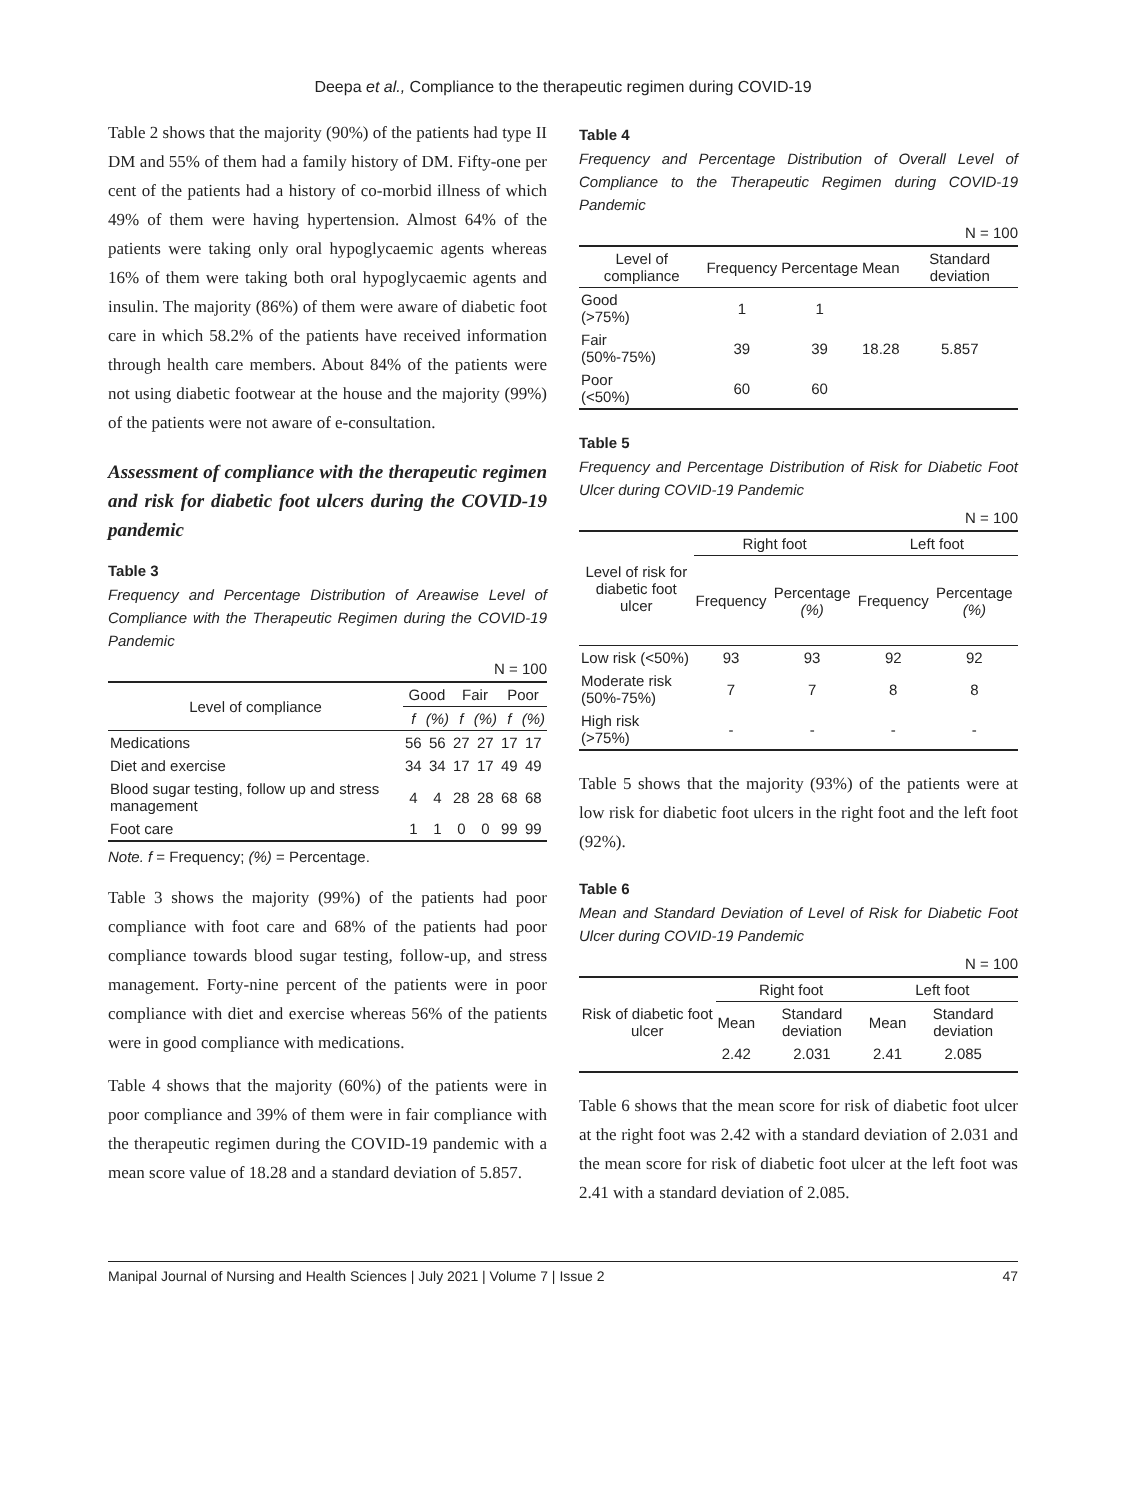Deepa et al., Compliance to the therapeutic regimen during COVID-19
Table 2 shows that the majority (90%) of the patients had type II DM and 55% of them had a family history of DM. Fifty-one per cent of the patients had a history of co-morbid illness of which 49% of them were having hypertension. Almost 64% of the patients were taking only oral hypoglycaemic agents whereas 16% of them were taking both oral hypoglycaemic agents and insulin. The majority (86%) of them were aware of diabetic foot care in which 58.2% of the patients have received information through health care members. About 84% of the patients were not using diabetic footwear at the house and the majority (99%) of the patients were not aware of e-consultation.
Assessment of compliance with the therapeutic regimen and risk for diabetic foot ulcers during the COVID-19 pandemic
Table 3
Frequency and Percentage Distribution of Areawise Level of Compliance with the Therapeutic Regimen during the COVID-19 Pandemic
N = 100
| Level of compliance | Good | | Fair | | Poor | |
| --- | --- | --- | --- | --- | --- | --- |
| | f | (%) | f | (%) | f | (%) |
| Medications | 56 | 56 | 27 | 27 | 17 | 17 |
| Diet and exercise | 34 | 34 | 17 | 17 | 49 | 49 |
| Blood sugar testing, follow up and stress management | 4 | 4 | 28 | 28 | 68 | 68 |
| Foot care | 1 | 1 | 0 | 0 | 99 | 99 |
Note. f = Frequency; (%) = Percentage.
Table 3 shows the majority (99%) of the patients had poor compliance with foot care and 68% of the patients had poor compliance towards blood sugar testing, follow-up, and stress management. Forty-nine percent of the patients were in poor compliance with diet and exercise whereas 56% of the patients were in good compliance with medications.
Table 4 shows that the majority (60%) of the patients were in poor compliance and 39% of them were in fair compliance with the therapeutic regimen during the COVID-19 pandemic with a mean score value of 18.28 and a standard deviation of 5.857.
Table 4
Frequency and Percentage Distribution of Overall Level of Compliance to the Therapeutic Regimen during COVID-19 Pandemic
N = 100
| Level of compliance | Frequency | Percentage | Mean | Standard deviation |
| --- | --- | --- | --- | --- |
| Good (>75%) | 1 | 1 | 18.28 | 5.857 |
| Fair (50%-75%) | 39 | 39 | | |
| Poor (<50%) | 60 | 60 | | |
Table 5
Frequency and Percentage Distribution of Risk for Diabetic Foot Ulcer during COVID-19 Pandemic
N = 100
| Level of risk for diabetic foot ulcer | Right foot | | Left foot | |
| --- | --- | --- | --- | --- |
| | Frequency | Percentage (%) | Frequency | Percentage (%) |
| Low risk (<50%) | 93 | 93 | 92 | 92 |
| Moderate risk (50%-75%) | 7 | 7 | 8 | 8 |
| High risk (>75%) | - | - | - | - |
Table 5 shows that the majority (93%) of the patients were at low risk for diabetic foot ulcers in the right foot and the left foot (92%).
Table 6
Mean and Standard Deviation of Level of Risk for Diabetic Foot Ulcer during COVID-19 Pandemic
N = 100
| Risk of diabetic foot ulcer | Right foot | | Left foot | |
| --- | --- | --- | --- | --- |
| | Mean | Standard deviation | Mean | Standard deviation |
| | 2.42 | 2.031 | 2.41 | 2.085 |
Table 6 shows that the mean score for risk of diabetic foot ulcer at the right foot was 2.42 with a standard deviation of 2.031 and the mean score for risk of diabetic foot ulcer at the left foot was 2.41 with a standard deviation of 2.085.
Manipal Journal of Nursing and Health Sciences | July 2021 | Volume 7 | Issue 2 47